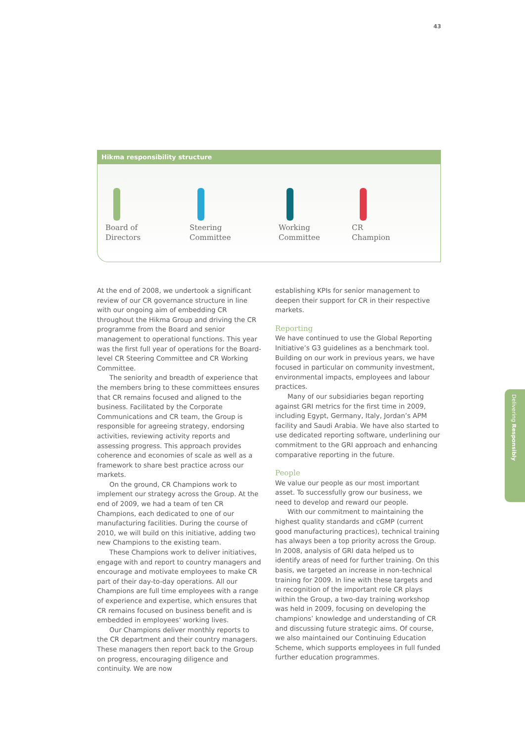43
Hikma responsibility structure
Board of
Directors
Steering
Committee
Working
Committee
CR
Champion
At the end of 2008, we undertook a significant review of our CR governance structure in line with our ongoing aim of embedding CR throughout the Hikma Group and driving the CR programme from the Board and senior management to operational functions. This year was the first full year of operations for the Board-level CR Steering Committee and CR Working Committee.
The seniority and breadth of experience that the members bring to these committees ensures that CR remains focused and aligned to the business. Facilitated by the Corporate Communications and CR team, the Group is responsible for agreeing strategy, endorsing activities, reviewing activity reports and assessing progress. This approach provides coherence and economies of scale as well as a framework to share best practice across our markets.
On the ground, CR Champions work to implement our strategy across the Group. At the end of 2009, we had a team of ten CR Champions, each dedicated to one of our manufacturing facilities. During the course of 2010, we will build on this initiative, adding two new Champions to the existing team.
These Champions work to deliver initiatives, engage with and report to country managers and encourage and motivate employees to make CR part of their day-to-day operations. All our Champions are full time employees with a range of experience and expertise, which ensures that CR remains focused on business benefit and is embedded in employees’ working lives.
Our Champions deliver monthly reports to the CR department and their country managers. These managers then report back to the Group on progress, encouraging diligence and continuity. We are now
establishing KPIs for senior management to deepen their support for CR in their respective markets.
Reporting
We have continued to use the Global Reporting Initiative’s G3 guidelines as a benchmark tool. Building on our work in previous years, we have focused in particular on community investment, environmental impacts, employees and labour practices.
Many of our subsidiaries began reporting against GRI metrics for the first time in 2009, including Egypt, Germany, Italy, Jordan’s APM facility and Saudi Arabia. We have also started to use dedicated reporting software, underlining our commitment to the GRI approach and enhancing comparative reporting in the future.
People
We value our people as our most important asset. To successfully grow our business, we need to develop and reward our people.
With our commitment to maintaining the highest quality standards and cGMP (current good manufacturing practices), technical training has always been a top priority across the Group. In 2008, analysis of GRI data helped us to identify areas of need for further training. On this basis, we targeted an increase in non-technical training for 2009. In line with these targets and in recognition of the important role CR plays within the Group, a two-day training workshop was held in 2009, focusing on developing the champions’ knowledge and understanding of CR and discussing future strategic aims. Of course, we also maintained our Continuing Education Scheme, which supports employees in full funded further education programmes.
Delivering Responsibly